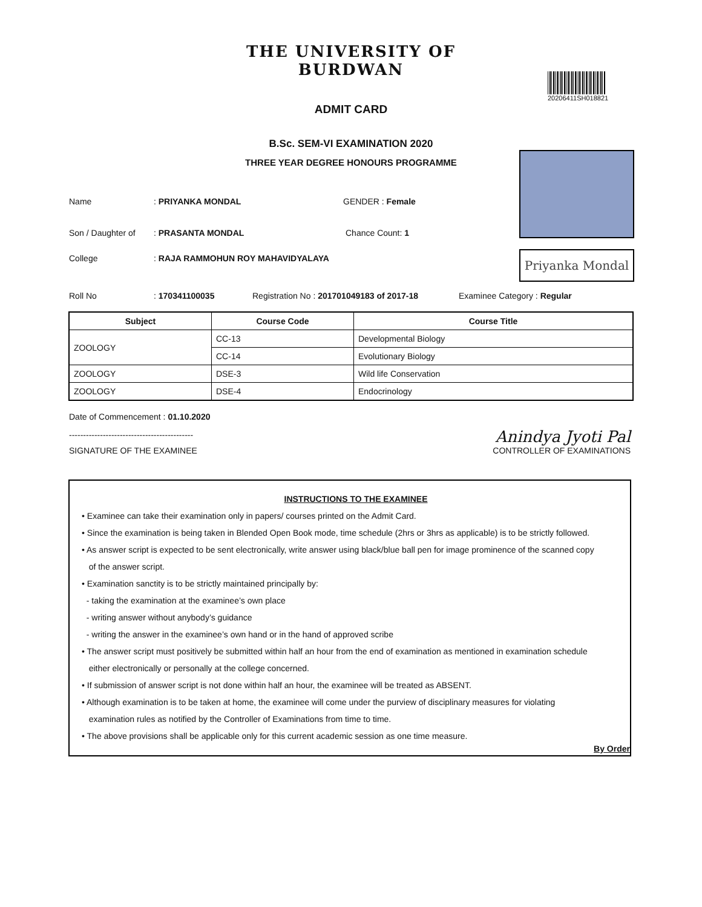THE UNIVERSITY OF BURDWAN
ADMIT CARD
20206411SH018821
B.Sc. SEM-VI EXAMINATION 2020
THREE YEAR DEGREE HONOURS PROGRAMME
Priyanka Mondal
Name: PRIYANKA MONDAL GENDER : Female
Son / Daughter of: PRASANTA MONDAL Chance Count: 1
College: RAJA RAMMOHUN ROY MAHAVIDYALAYA
Roll No: 170341100035 Registration No : 201701049183 of 2017-18 Examinee Category : Regular
| Subject | Course Code | Course Title |
| --- | --- | --- |
| ZOOLOGY | CC-13 | Developmental Biology |
| | CC-14 | Evolutionary Biology |
| ZOOLOGY | DSE-3 | Wild life Conservation |
| ZOOLOGY | DSE-4 | Endocrinology |
Date of Commencement : 01.10.2020
--------------------------------------------
SIGNATURE OF THE EXAMINEE
Anindya Jyoti Pal
CONTROLLER OF EXAMINATIONS
INSTRUCTIONS TO THE EXAMINEE
• Examinee can take their examination only in papers/ courses printed on the Admit Card.
• Since the examination is being taken in Blended Open Book mode, time schedule (2hrs or 3hrs as applicable) is to be strictly followed.
• As answer script is expected to be sent electronically, write answer using black/blue ball pen for image prominence of the scanned copy
of the answer script.
• Examination sanctity is to be strictly maintained principally by:
- taking the examination at the examinee’s own place
- writing answer without anybody’s guidance
- writing the answer in the examinee’s own hand or in the hand of approved scribe
• The answer script must positively be submitted within half an hour from the end of examination as mentioned in examination schedule
either electronically or personally at the college concerned.
• If submission of answer script is not done within half an hour, the examinee will be treated as ABSENT.
• Although examination is to be taken at home, the examinee will come under the purview of disciplinary measures for violating
examination rules as notified by the Controller of Examinations from time to time.
• The above provisions shall be applicable only for this current academic session as one time measure.
By Order